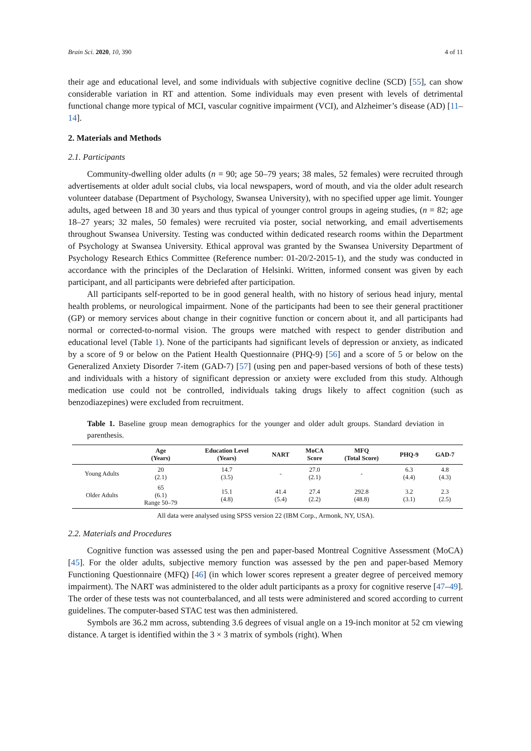Brain Sci. 2020, 10, 390 4 of 11
their age and educational level, and some individuals with subjective cognitive decline (SCD) [55], can show considerable variation in RT and attention. Some individuals may even present with levels of detrimental functional change more typical of MCI, vascular cognitive impairment (VCI), and Alzheimer’s disease (AD) [11–14].
2. Materials and Methods
2.1. Participants
Community-dwelling older adults (n = 90; age 50–79 years; 38 males, 52 females) were recruited through advertisements at older adult social clubs, via local newspapers, word of mouth, and via the older adult research volunteer database (Department of Psychology, Swansea University), with no specified upper age limit. Younger adults, aged between 18 and 30 years and thus typical of younger control groups in ageing studies, (n = 82; age 18–27 years; 32 males, 50 females) were recruited via poster, social networking, and email advertisements throughout Swansea University. Testing was conducted within dedicated research rooms within the Department of Psychology at Swansea University. Ethical approval was granted by the Swansea University Department of Psychology Research Ethics Committee (Reference number: 01-20/2-2015-1), and the study was conducted in accordance with the principles of the Declaration of Helsinki. Written, informed consent was given by each participant, and all participants were debriefed after participation.
All participants self-reported to be in good general health, with no history of serious head injury, mental health problems, or neurological impairment. None of the participants had been to see their general practitioner (GP) or memory services about change in their cognitive function or concern about it, and all participants had normal or corrected-to-normal vision. The groups were matched with respect to gender distribution and educational level (Table 1). None of the participants had significant levels of depression or anxiety, as indicated by a score of 9 or below on the Patient Health Questionnaire (PHQ-9) [56] and a score of 5 or below on the Generalized Anxiety Disorder 7-item (GAD-7) [57] (using pen and paper-based versions of both of these tests) and individuals with a history of significant depression or anxiety were excluded from this study. Although medication use could not be controlled, individuals taking drugs likely to affect cognition (such as benzodiazepines) were excluded from recruitment.
Table 1. Baseline group mean demographics for the younger and older adult groups. Standard deviation in parenthesis.
| | Age (Years) | Education Level (Years) | NART | MoCA Score | MFQ (Total Score) | PHQ-9 | GAD-7 |
| --- | --- | --- | --- | --- | --- | --- | --- |
| Young Adults | 20 (2.1) | 14.7 (3.5) | - | 27.0 (2.1) | - | 6.3 (4.4) | 4.8 (4.3) |
| Older Adults | 65 (6.1) Range 50–79 | 15.1 (4.8) | 41.4 (5.4) | 27.4 (2.2) | 292.8 (48.8) | 3.2 (3.1) | 2.3 (2.5) |
All data were analysed using SPSS version 22 (IBM Corp., Armonk, NY, USA).
2.2. Materials and Procedures
Cognitive function was assessed using the pen and paper-based Montreal Cognitive Assessment (MoCA) [45]. For the older adults, subjective memory function was assessed by the pen and paper-based Memory Functioning Questionnaire (MFQ) [46] (in which lower scores represent a greater degree of perceived memory impairment). The NART was administered to the older adult participants as a proxy for cognitive reserve [47–49]. The order of these tests was not counterbalanced, and all tests were administered and scored according to current guidelines. The computer-based STAC test was then administered.
Symbols are 36.2 mm across, subtending 3.6 degrees of visual angle on a 19-inch monitor at 52 cm viewing distance. A target is identified within the 3 × 3 matrix of symbols (right). When